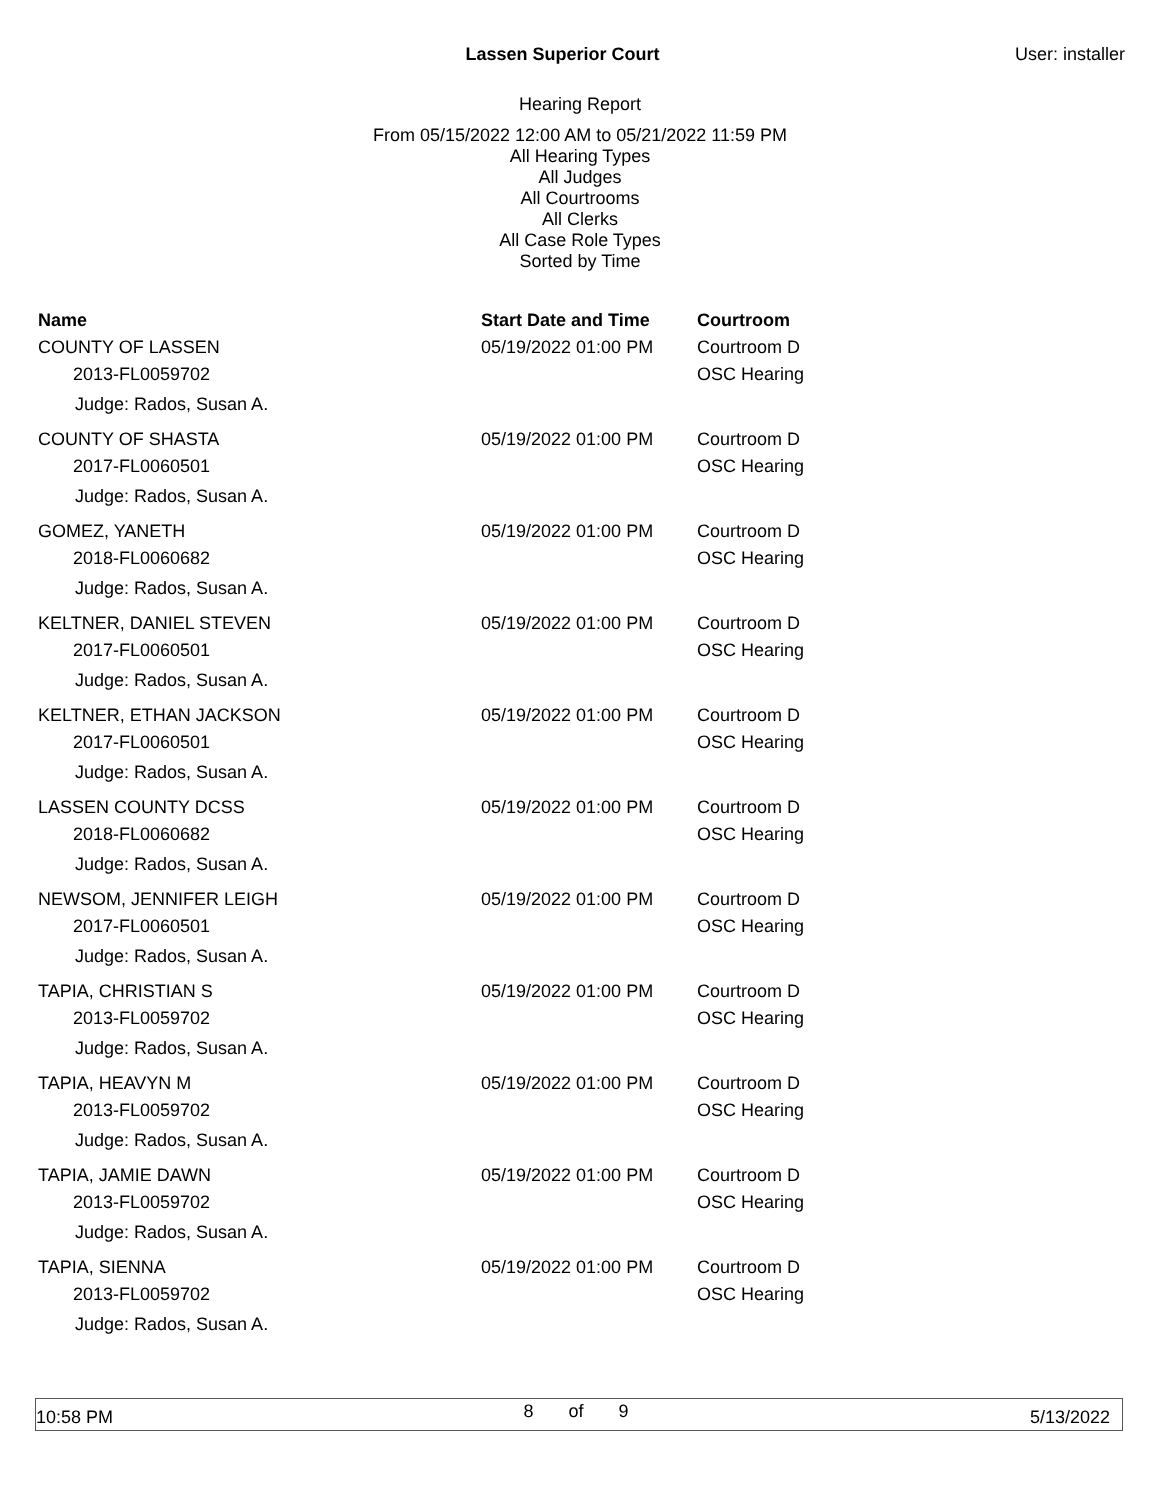Lassen Superior Court User: installer
Hearing Report
From 05/15/2022 12:00 AM to 05/21/2022 11:59 PM
All Hearing Types
All Judges
All Courtrooms
All Clerks
All Case Role Types
Sorted by Time
| Name | Start Date and Time | Courtroom |
| --- | --- | --- |
| COUNTY OF LASSEN | 05/19/2022 01:00 PM | Courtroom D |
| 2013-FL0059702 | | OSC Hearing |
| Judge: Rados, Susan A. | | |
| COUNTY OF SHASTA | 05/19/2022 01:00 PM | Courtroom D |
| 2017-FL0060501 | | OSC Hearing |
| Judge: Rados, Susan A. | | |
| GOMEZ, YANETH | 05/19/2022 01:00 PM | Courtroom D |
| 2018-FL0060682 | | OSC Hearing |
| Judge: Rados, Susan A. | | |
| KELTNER, DANIEL STEVEN | 05/19/2022 01:00 PM | Courtroom D |
| 2017-FL0060501 | | OSC Hearing |
| Judge: Rados, Susan A. | | |
| KELTNER, ETHAN JACKSON | 05/19/2022 01:00 PM | Courtroom D |
| 2017-FL0060501 | | OSC Hearing |
| Judge: Rados, Susan A. | | |
| LASSEN COUNTY DCSS | 05/19/2022 01:00 PM | Courtroom D |
| 2018-FL0060682 | | OSC Hearing |
| Judge: Rados, Susan A. | | |
| NEWSOM, JENNIFER LEIGH | 05/19/2022 01:00 PM | Courtroom D |
| 2017-FL0060501 | | OSC Hearing |
| Judge: Rados, Susan A. | | |
| TAPIA, CHRISTIAN S | 05/19/2022 01:00 PM | Courtroom D |
| 2013-FL0059702 | | OSC Hearing |
| Judge: Rados, Susan A. | | |
| TAPIA, HEAVYN M | 05/19/2022 01:00 PM | Courtroom D |
| 2013-FL0059702 | | OSC Hearing |
| Judge: Rados, Susan A. | | |
| TAPIA, JAMIE DAWN | 05/19/2022 01:00 PM | Courtroom D |
| 2013-FL0059702 | | OSC Hearing |
| Judge: Rados, Susan A. | | |
| TAPIA, SIENNA | 05/19/2022 01:00 PM | Courtroom D |
| 2013-FL0059702 | | OSC Hearing |
| Judge: Rados, Susan A. | | |
10:58 PM 8 of 9 5/13/2022